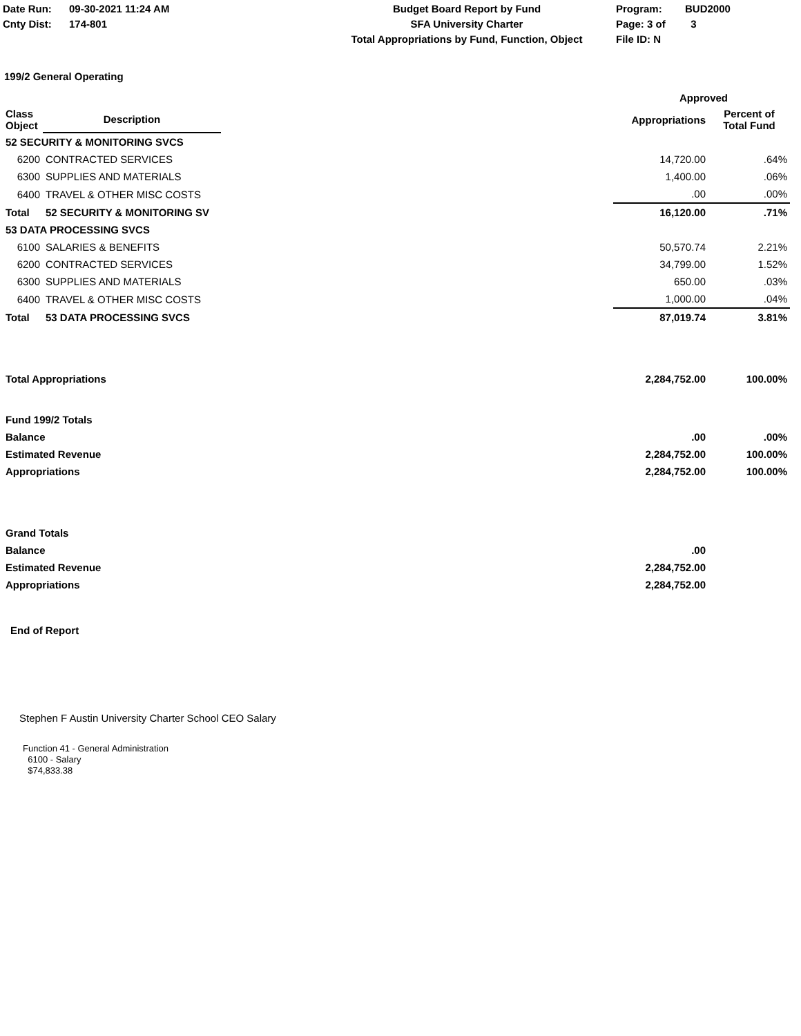Date Run:
Cnty Dist:
09-30-2021 11:24 AM
174-801
Budget Board Report by Fund
SFA University Charter
Total Appropriations by Fund, Function, Object
Program:
Page: 3 of
File ID: N
BUD2000
3
199/2 General Operating
| | | | Approved | |
| --- | --- | --- | --- | --- |
| Class Object | Description | | Appropriations | Percent of Total Fund |
| 52 SECURITY & MONITORING SVCS | | | | |
| 6200 | CONTRACTED SERVICES | | 14,720.00 | .64% |
| 6300 | SUPPLIES AND MATERIALS | | 1,400.00 | .06% |
| 6400 | TRAVEL & OTHER MISC COSTS | | .00 | .00% |
| Total | 52 SECURITY & MONITORING SV | | 16,120.00 | .71% |
| 53 DATA PROCESSING SVCS | | | | |
| 6100 | SALARIES & BENEFITS | | 50,570.74 | 2.21% |
| 6200 | CONTRACTED SERVICES | | 34,799.00 | 1.52% |
| 6300 | SUPPLIES AND MATERIALS | | 650.00 | .03% |
| 6400 | TRAVEL & OTHER MISC COSTS | | 1,000.00 | .04% |
| Total | 53 DATA PROCESSING SVCS | | 87,019.74 | 3.81% |
| Total Appropriations | | | 2,284,752.00 | 100.00% |
| Fund 199/2 Totals | | | | |
| Balance | | | .00 | .00% |
| Estimated Revenue | | | 2,284,752.00 | 100.00% |
| Appropriations | | | 2,284,752.00 | 100.00% |
| Grand Totals | | | | |
| Balance | | | .00 | |
| Estimated Revenue | | | 2,284,752.00 | |
| Appropriations | | | 2,284,752.00 | |
End of Report
Stephen F Austin University Charter School CEO Salary
Function 41 - General Administration
6100 - Salary
$74,833.38